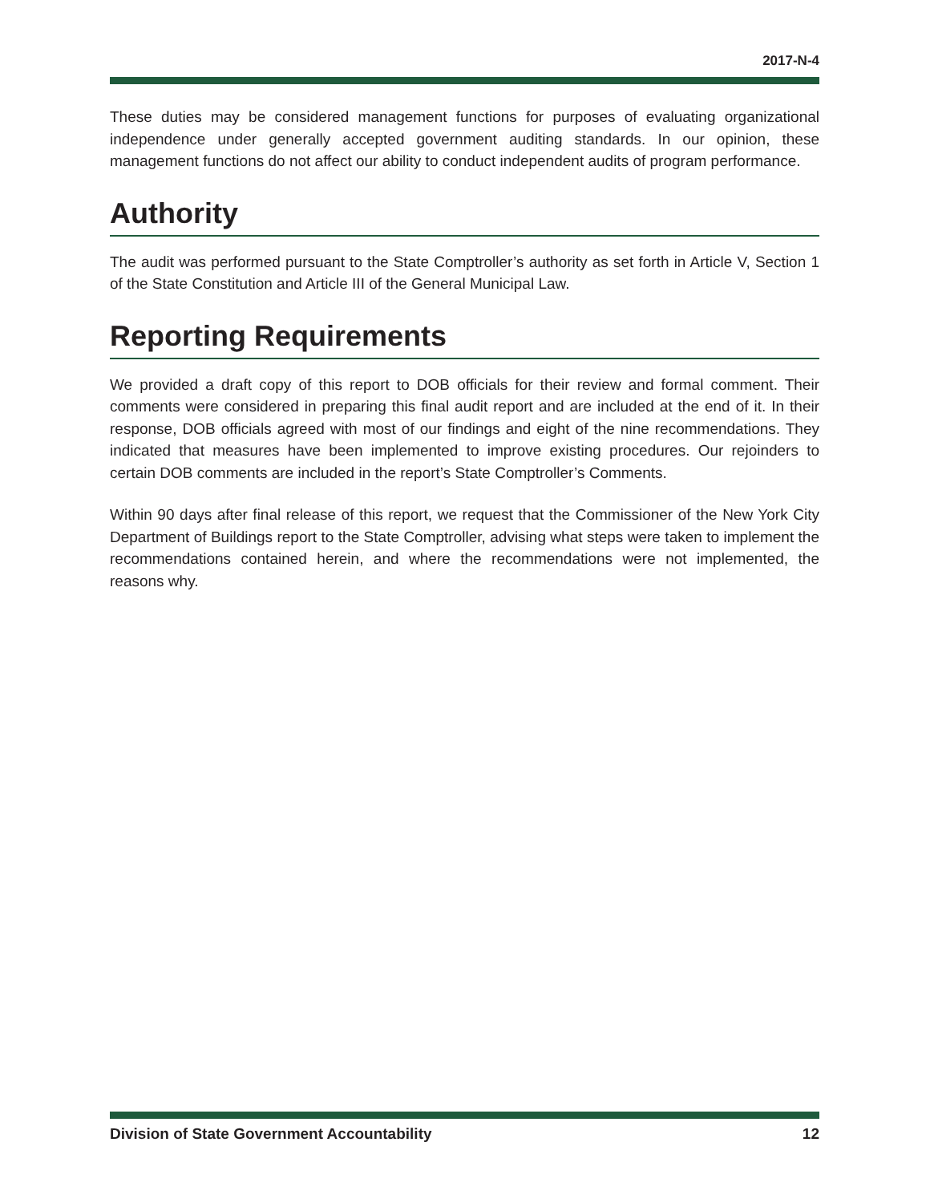2017-N-4
These duties may be considered management functions for purposes of evaluating organizational independence under generally accepted government auditing standards. In our opinion, these management functions do not affect our ability to conduct independent audits of program performance.
Authority
The audit was performed pursuant to the State Comptroller’s authority as set forth in Article V, Section 1 of the State Constitution and Article III of the General Municipal Law.
Reporting Requirements
We provided a draft copy of this report to DOB officials for their review and formal comment. Their comments were considered in preparing this final audit report and are included at the end of it. In their response, DOB officials agreed with most of our findings and eight of the nine recommendations. They indicated that measures have been implemented to improve existing procedures. Our rejoinders to certain DOB comments are included in the report’s State Comptroller’s Comments.
Within 90 days after final release of this report, we request that the Commissioner of the New York City Department of Buildings report to the State Comptroller, advising what steps were taken to implement the recommendations contained herein, and where the recommendations were not implemented, the reasons why.
Division of State Government Accountability 12